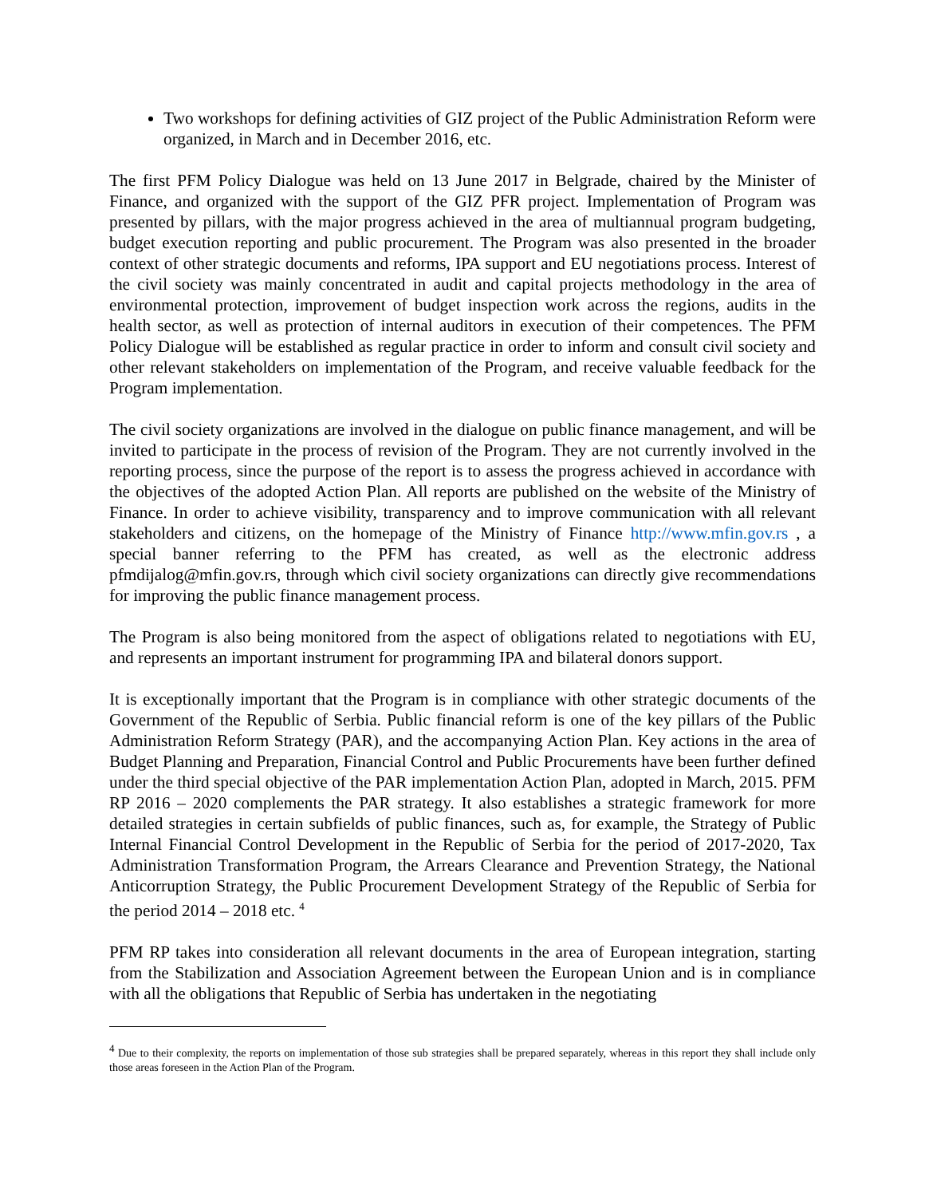Two workshops for defining activities of GIZ project of the Public Administration Reform were organized, in March and in December 2016, etc.
The first PFM Policy Dialogue was held on 13 June 2017 in Belgrade, chaired by the Minister of Finance, and organized with the support of the GIZ PFR project. Implementation of Program was presented by pillars, with the major progress achieved in the area of multiannual program budgeting, budget execution reporting and public procurement. The Program was also presented in the broader context of other strategic documents and reforms, IPA support and EU negotiations process. Interest of the civil society was mainly concentrated in audit and capital projects methodology in the area of environmental protection, improvement of budget inspection work across the regions, audits in the health sector, as well as protection of internal auditors in execution of their competences. The PFM Policy Dialogue will be established as regular practice in order to inform and consult civil society and other relevant stakeholders on implementation of the Program, and receive valuable feedback for the Program implementation.
The civil society organizations are involved in the dialogue on public finance management, and will be invited to participate in the process of revision of the Program. They are not currently involved in the reporting process, since the purpose of the report is to assess the progress achieved in accordance with the objectives of the adopted Action Plan. All reports are published on the website of the Ministry of Finance. In order to achieve visibility, transparency and to improve communication with all relevant stakeholders and citizens, on the homepage of the Ministry of Finance http://www.mfin.gov.rs , a special banner referring to the PFM has created, as well as the electronic address pfmdijalog@mfin.gov.rs, through which civil society organizations can directly give recommendations for improving the public finance management process.
The Program is also being monitored from the aspect of obligations related to negotiations with EU, and represents an important instrument for programming IPA and bilateral donors support.
It is exceptionally important that the Program is in compliance with other strategic documents of the Government of the Republic of Serbia. Public financial reform is one of the key pillars of the Public Administration Reform Strategy (PAR), and the accompanying Action Plan. Key actions in the area of Budget Planning and Preparation, Financial Control and Public Procurements have been further defined under the third special objective of the PAR implementation Action Plan, adopted in March, 2015. PFM RP 2016 – 2020 complements the PAR strategy. It also establishes a strategic framework for more detailed strategies in certain subfields of public finances, such as, for example, the Strategy of Public Internal Financial Control Development in the Republic of Serbia for the period of 2017-2020, Tax Administration Transformation Program, the Arrears Clearance and Prevention Strategy, the National Anticorruption Strategy, the Public Procurement Development Strategy of the Republic of Serbia for the period 2014 – 2018 etc. <sup>4</sup>
PFM RP takes into consideration all relevant documents in the area of European integration, starting from the Stabilization and Association Agreement between the European Union and is in compliance with all the obligations that Republic of Serbia has undertaken in the negotiating
<sup>4</sup> Due to their complexity, the reports on implementation of those sub strategies shall be prepared separately, whereas in this report they shall include only those areas foreseen in the Action Plan of the Program.